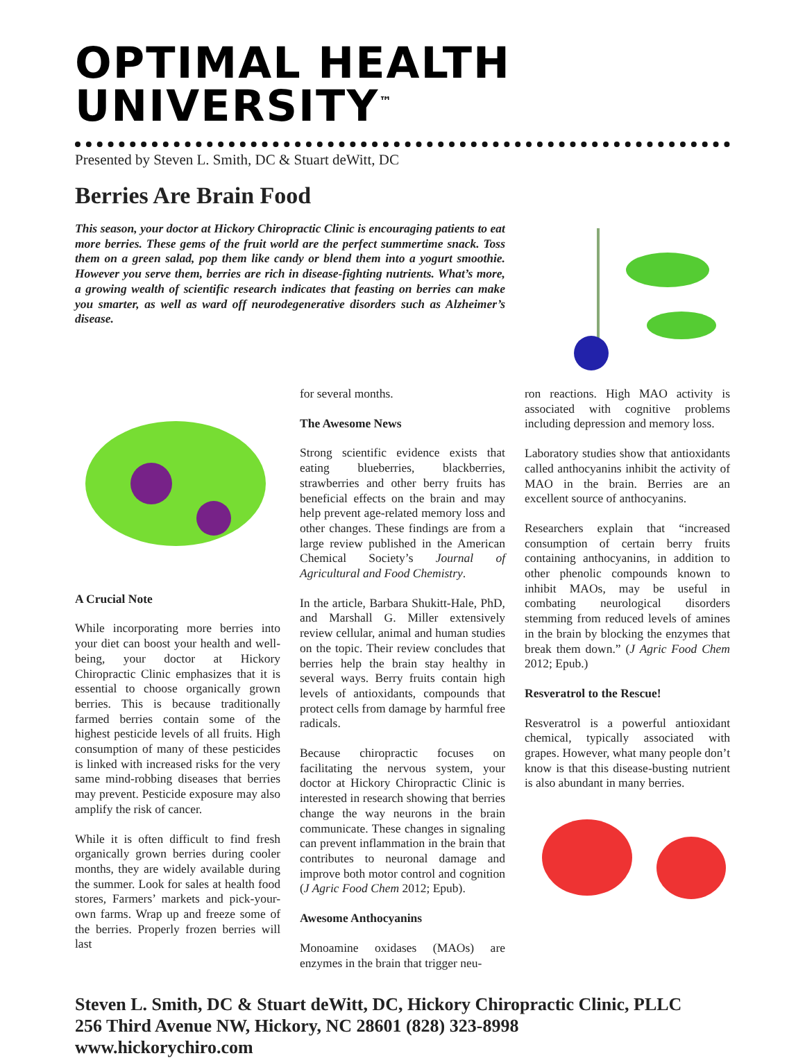OPTIMAL HEALTH UNIVERSITY<sup>™</sup>
Presented by Steven L. Smith, DC & Stuart deWitt, DC
Berries Are Brain Food
This season, your doctor at Hickory Chiropractic Clinic is encouraging patients to eat more berries. These gems of the fruit world are the perfect summertime snack. Toss them on a green salad, pop them like candy or blend them into a yogurt smoothie. However you serve them, berries are rich in disease-fighting nutrients. What’s more, a growing wealth of scientific research indicates that feasting on berries can make you smarter, as well as ward off neurodegenerative disorders such as Alzheimer’s disease.
A Crucial Note
While incorporating more berries into your diet can boost your health and well-being, your doctor at Hickory Chiropractic Clinic emphasizes that it is essential to choose organically grown berries. This is because traditionally farmed berries contain some of the highest pesticide levels of all fruits. High consumption of many of these pesticides is linked with increased risks for the very same mind-robbing diseases that berries may prevent. Pesticide exposure may also amplify the risk of cancer.
While it is often difficult to find fresh organically grown berries during cooler months, they are widely available during the summer. Look for sales at health food stores, Farmers’ markets and pick-your-own farms. Wrap up and freeze some of the berries. Properly frozen berries will last
for several months.
The Awesome News
Strong scientific evidence exists that eating blueberries, blackberries, strawberries and other berry fruits has beneficial effects on the brain and may help prevent age-related memory loss and other changes. These findings are from a large review published in the American Chemical Society’s Journal of Agricultural and Food Chemistry.
In the article, Barbara Shukitt-Hale, PhD, and Marshall G. Miller extensively review cellular, animal and human studies on the topic. Their review concludes that berries help the brain stay healthy in several ways. Berry fruits contain high levels of antioxidants, compounds that protect cells from damage by harmful free radicals.
Because chiropractic focuses on facilitating the nervous system, your doctor at Hickory Chiropractic Clinic is interested in research showing that berries change the way neurons in the brain communicate. These changes in signaling can prevent inflammation in the brain that contributes to neuronal damage and improve both motor control and cognition (J Agric Food Chem 2012; Epub).
Awesome Anthocyanins
Monoamine oxidases (MAOs) are enzymes in the brain that trigger neu-
ron reactions. High MAO activity is associated with cognitive problems including depression and memory loss.
Laboratory studies show that antioxidants called anthocyanins inhibit the activity of MAO in the brain. Berries are an excellent source of anthocyanins.
Researchers explain that “increased consumption of certain berry fruits containing anthocyanins, in addition to other phenolic compounds known to inhibit MAOs, may be useful in combating neurological disorders stemming from reduced levels of amines in the brain by blocking the enzymes that break them down.” (J Agric Food Chem 2012; Epub.)
Resveratrol to the Rescue!
Resveratrol is a powerful antioxidant chemical, typically associated with grapes. However, what many people don’t know is that this disease-busting nutrient is also abundant in many berries.
Steven L. Smith, DC & Stuart deWitt, DC, Hickory Chiropractic Clinic, PLLC
256 Third Avenue NW, Hickory, NC 28601 (828) 323-8998
www.hickorychiro.com